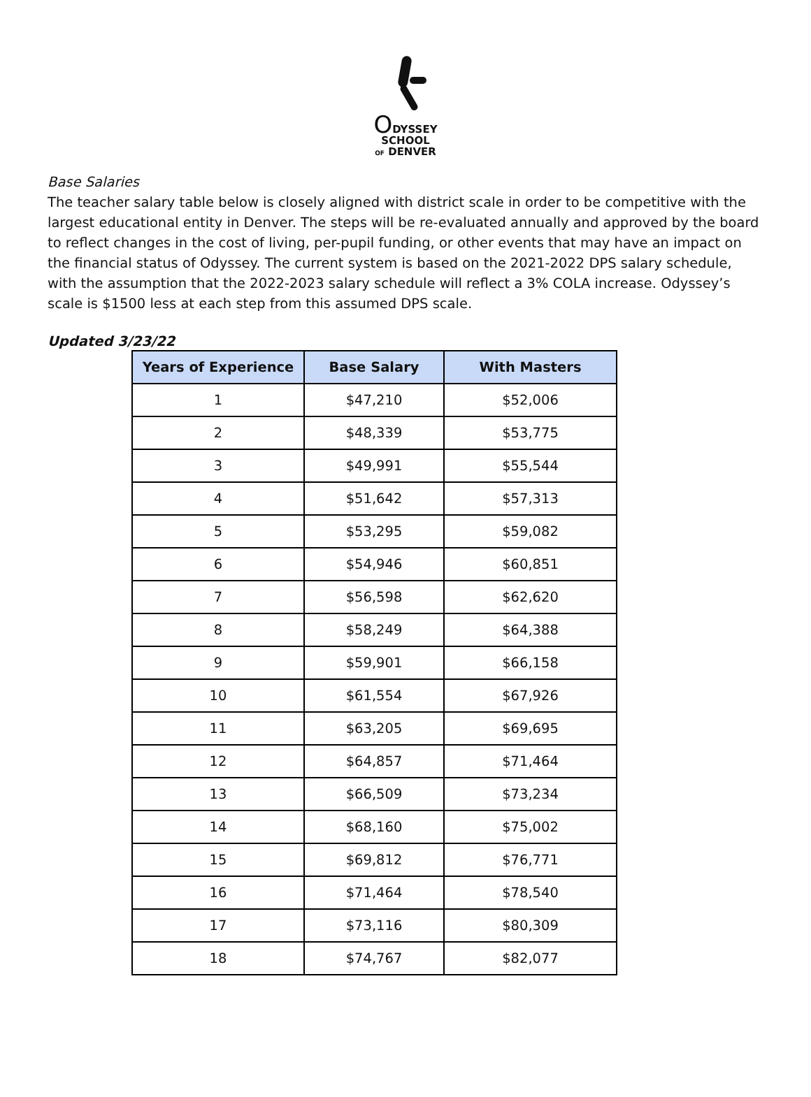ODYSSEY
SCHOOL
OF DENVER
Base Salaries
The teacher salary table below is closely aligned with district scale in order to be competitive with the largest educational entity in Denver. The steps will be re-evaluated annually and approved by the board to reflect changes in the cost of living, per-pupil funding, or other events that may have an impact on the financial status of Odyssey. The current system is based on the 2021-2022 DPS salary schedule, with the assumption that the 2022-2023 salary schedule will reflect a 3% COLA increase. Odyssey’s scale is $1500 less at each step from this assumed DPS scale.
Updated 3/23/22
| Years of Experience | Base Salary | With Masters |
| --- | --- | --- |
| 1 | $47,210 | $52,006 |
| 2 | $48,339 | $53,775 |
| 3 | $49,991 | $55,544 |
| 4 | $51,642 | $57,313 |
| 5 | $53,295 | $59,082 |
| 6 | $54,946 | $60,851 |
| 7 | $56,598 | $62,620 |
| 8 | $58,249 | $64,388 |
| 9 | $59,901 | $66,158 |
| 10 | $61,554 | $67,926 |
| 11 | $63,205 | $69,695 |
| 12 | $64,857 | $71,464 |
| 13 | $66,509 | $73,234 |
| 14 | $68,160 | $75,002 |
| 15 | $69,812 | $76,771 |
| 16 | $71,464 | $78,540 |
| 17 | $73,116 | $80,309 |
| 18 | $74,767 | $82,077 |